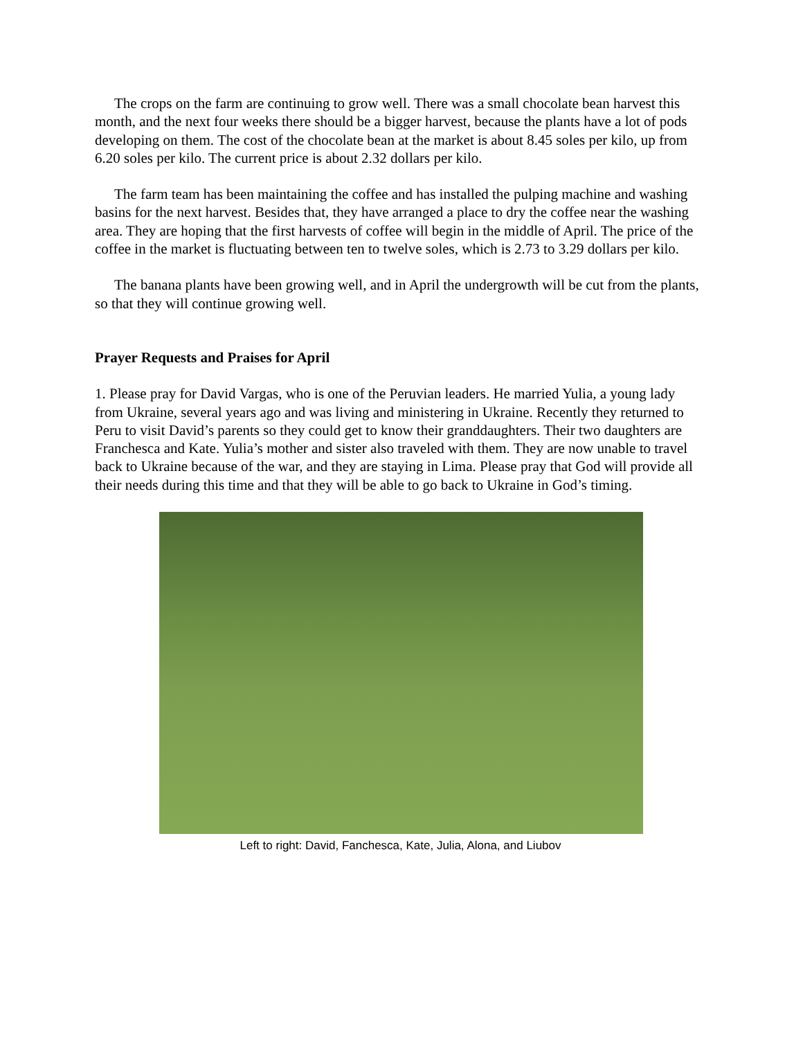The crops on the farm are continuing to grow well. There was a small chocolate bean harvest this month, and the next four weeks there should be a bigger harvest, because the plants have a lot of pods developing on them. The cost of the chocolate bean at the market is about 8.45 soles per kilo, up from 6.20 soles per kilo. The current price is about 2.32 dollars per kilo.
The farm team has been maintaining the coffee and has installed the pulping machine and washing basins for the next harvest. Besides that, they have arranged a place to dry the coffee near the washing area. They are hoping that the first harvests of coffee will begin in the middle of April. The price of the coffee in the market is fluctuating between ten to twelve soles, which is 2.73 to 3.29 dollars per kilo.
The banana plants have been growing well, and in April the undergrowth will be cut from the plants, so that they will continue growing well.
Prayer Requests and Praises for April
1. Please pray for David Vargas, who is one of the Peruvian leaders. He married Yulia, a young lady from Ukraine, several years ago and was living and ministering in Ukraine. Recently they returned to Peru to visit David’s parents so they could get to know their granddaughters. Their two daughters are Franchesca and Kate. Yulia’s mother and sister also traveled with them. They are now unable to travel back to Ukraine because of the war, and they are staying in Lima. Please pray that God will provide all their needs during this time and that they will be able to go back to Ukraine in God’s timing.
Left to right: David, Fanchesca, Kate, Julia, Alona, and Liubov